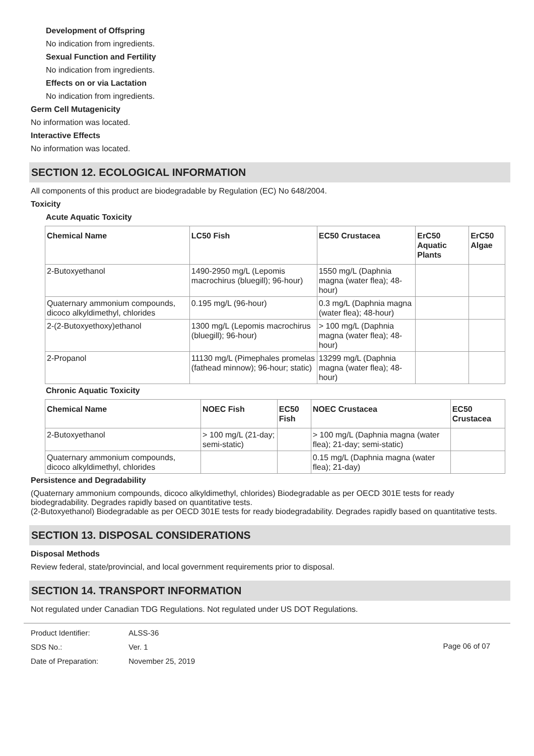Development of Offspring
No indication from ingredients.
Sexual Function and Fertility
No indication from ingredients.
Effects on or via Lactation
No indication from ingredients.
Germ Cell Mutagenicity
No information was located.
Interactive Effects
No information was located.
SECTION 12. ECOLOGICAL INFORMATION
All components of this product are biodegradable by Regulation (EC) No 648/2004.
Toxicity
Acute Aquatic Toxicity
| Chemical Name | LC50 Fish | EC50 Crustacea | ErC50 Aquatic Plants | ErC50 Algae |
| --- | --- | --- | --- | --- |
| 2-Butoxyethanol | 1490-2950 mg/L (Lepomis macrochirus (bluegill); 96-hour) | 1550 mg/L (Daphnia magna (water flea); 48-hour) | | |
| Quaternary ammonium compounds, dicoco alkyldimethyl, chlorides | 0.195 mg/L (96-hour) | 0.3 mg/L (Daphnia magna (water flea); 48-hour) | | |
| 2-(2-Butoxyethoxy)ethanol | 1300 mg/L (Lepomis macrochirus (bluegill); 96-hour) | > 100 mg/L (Daphnia magna (water flea); 48-hour) | | |
| 2-Propanol | 11130 mg/L (Pimephales promelas (fathead minnow); 96-hour; static) | 13299 mg/L (Daphnia magna (water flea); 48-hour) | | |
Chronic Aquatic Toxicity
| Chemical Name | NOEC Fish | EC50 Fish | NOEC Crustacea | EC50 Crustacea |
| --- | --- | --- | --- | --- |
| 2-Butoxyethanol | > 100 mg/L (21-day; semi-static) | | > 100 mg/L (Daphnia magna (water flea); 21-day; semi-static) | |
| Quaternary ammonium compounds, dicoco alkyldimethyl, chlorides | | | 0.15 mg/L (Daphnia magna (water flea); 21-day) | |
Persistence and Degradability
(Quaternary ammonium compounds, dicoco alkyldimethyl, chlorides) Biodegradable as per OECD 301E tests for ready biodegradability. Degrades rapidly based on quantitative tests.
(2-Butoxyethanol) Biodegradable as per OECD 301E tests for ready biodegradability. Degrades rapidly based on quantitative tests.
SECTION 13. DISPOSAL CONSIDERATIONS
Disposal Methods
Review federal, state/provincial, and local government requirements prior to disposal.
SECTION 14. TRANSPORT INFORMATION
Not regulated under Canadian TDG Regulations. Not regulated under US DOT Regulations.
| Product Identifier: | ALSS-36 |
| SDS No.: | Ver. 1 |
| Date of Preparation: | November 25, 2019 |
Page 06 of 07